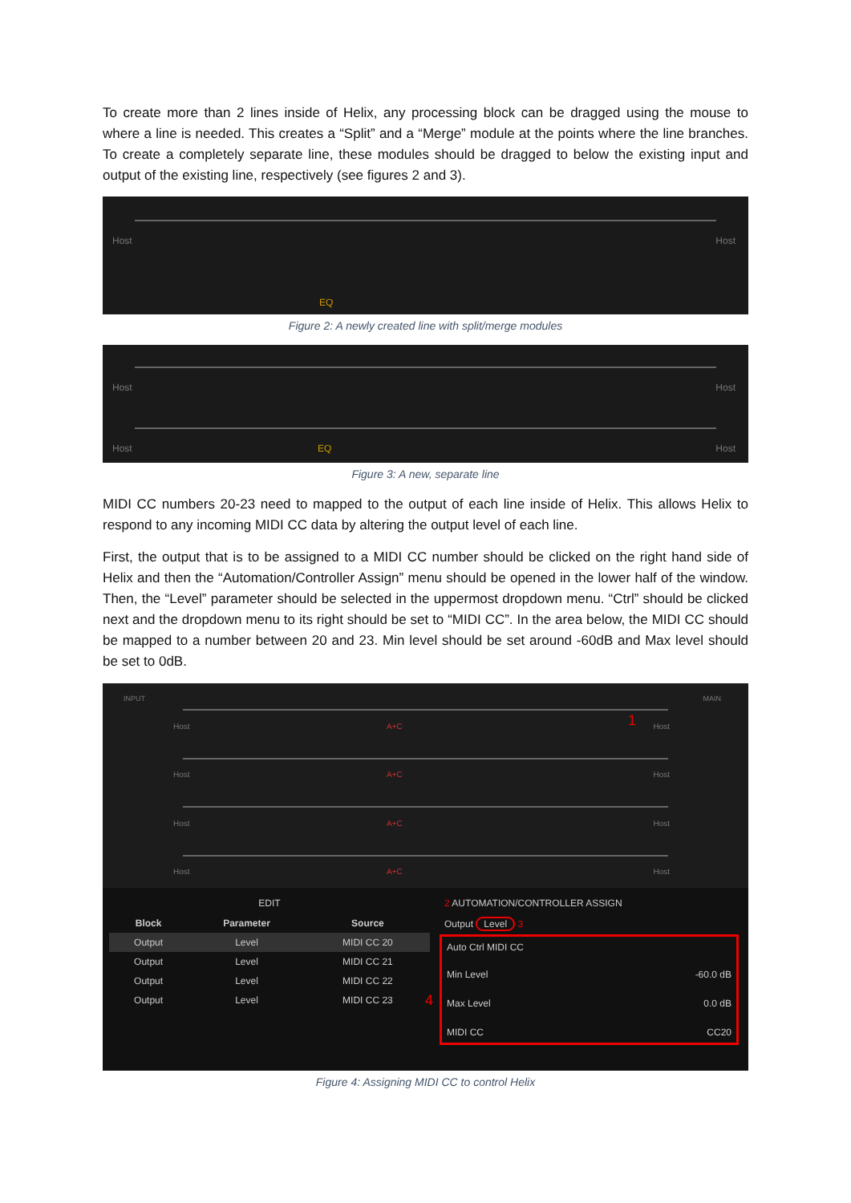To create more than 2 lines inside of Helix, any processing block can be dragged using the mouse to where a line is needed. This creates a “Split” and a “Merge” module at the points where the line branches. To create a completely separate line, these modules should be dragged to below the existing input and output of the existing line, respectively (see figures 2 and 3).
Host Host
EQ
Figure 2: A newly created line with split/merge modules
Host Host
Host EQ Host
Figure 3: A new, separate line
MIDI CC numbers 20-23 need to mapped to the output of each line inside of Helix. This allows Helix to respond to any incoming MIDI CC data by altering the output level of each line.
First, the output that is to be assigned to a MIDI CC number should be clicked on the right hand side of Helix and then the “Automation/Controller Assign” menu should be opened in the lower half of the window. Then, the “Level” parameter should be selected in the uppermost dropdown menu. “Ctrl” should be clicked next and the dropdown menu to its right should be set to “MIDI CC”. In the area below, the MIDI CC should be mapped to a number between 20 and 23. Min level should be set around -60dB and Max level should be set to 0dB.
INPUT MAIN
Host A+C 1 Host
Host A+C Host
Host A+C Host
Host A+C Host
EDIT
| Block | Parameter | Source |
| --- | --- | --- |
| Output | Level | MIDI CC 20 |
| Output | Level | MIDI CC 21 |
| Output | Level | MIDI CC 22 |
| Output | Level | MIDI CC 23 |
2 AUTOMATION/CONTROLLER ASSIGN
Output Level 3
Auto Ctrl MIDI CC
Min Level -60.0 dB
Max Level 0.0 dB
MIDI CC CC20
4
Figure 4: Assigning MIDI CC to control Helix